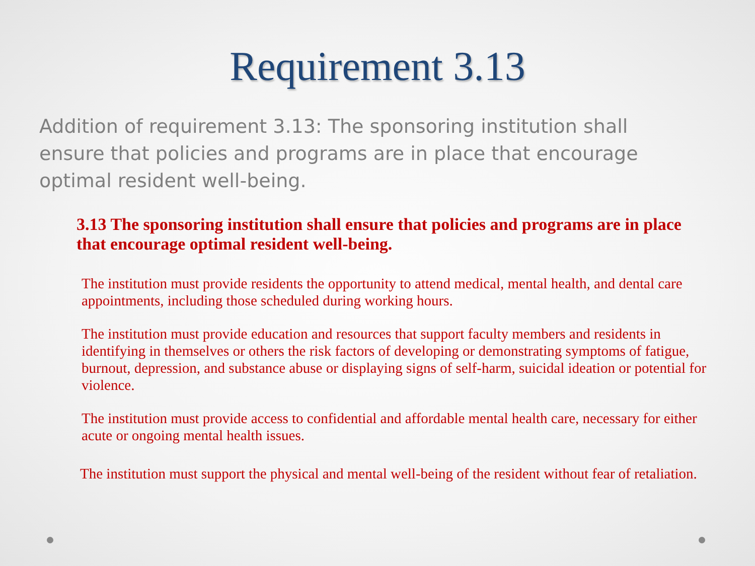Requirement 3.13
Addition of requirement 3.13: The sponsoring institution shall ensure that policies and programs are in place that encourage optimal resident well-being.
3.13 The sponsoring institution shall ensure that policies and programs are in place that encourage optimal resident well-being.
The institution must provide residents the opportunity to attend medical, mental health, and dental care appointments, including those scheduled during working hours.
The institution must provide education and resources that support faculty members and residents in identifying in themselves or others the risk factors of developing or demonstrating symptoms of fatigue, burnout, depression, and substance abuse or displaying signs of self-harm, suicidal ideation or potential for violence.
The institution must provide access to confidential and affordable mental health care, necessary for either acute or ongoing mental health issues.
The institution must support the physical and mental well-being of the resident without fear of retaliation.